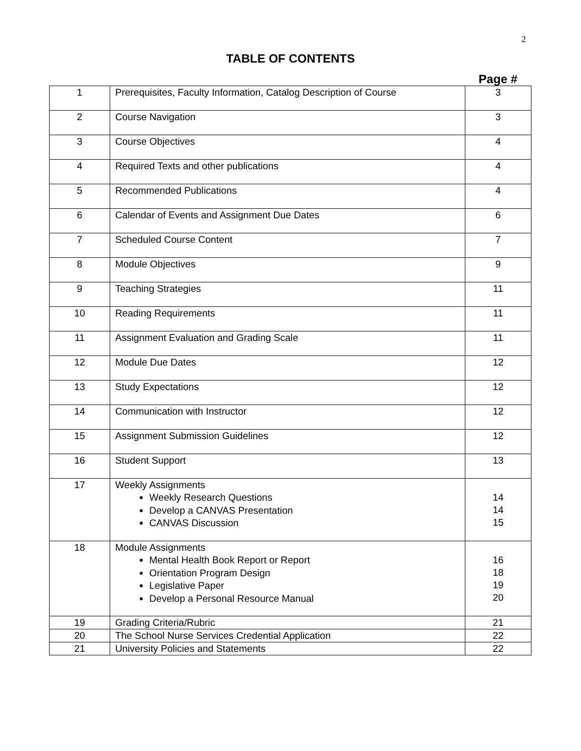2
TABLE OF CONTENTS
Page #
| 1 | Prerequisites, Faculty Information, Catalog Description of Course | 3 |
| 2 | Course Navigation | 3 |
| 3 | Course Objectives | 4 |
| 4 | Required Texts and other publications | 4 |
| 5 | Recommended Publications | 4 |
| 6 | Calendar of Events and Assignment Due Dates | 6 |
| 7 | Scheduled Course Content | 7 |
| 8 | Module Objectives | 9 |
| 9 | Teaching Strategies | 11 |
| 10 | Reading Requirements | 11 |
| 11 | Assignment Evaluation and Grading Scale | 11 |
| 12 | Module Due Dates | 12 |
| 13 | Study Expectations | 12 |
| 14 | Communication with Instructor | 12 |
| 15 | Assignment Submission Guidelines | 12 |
| 16 | Student Support | 13 |
| 17 | Weekly Assignments Weekly Research Questions Develop a CANVAS Presentation CANVAS Discussion | 14 14 15 |
| 18 | Module Assignments Mental Health Book Report or Report Orientation Program Design Legislative Paper Develop a Personal Resource Manual | 16 18 19 20 |
| 19 | Grading Criteria/Rubric | 21 |
| 20 | The School Nurse Services Credential Application | 22 |
| 21 | University Policies and Statements | 22 |